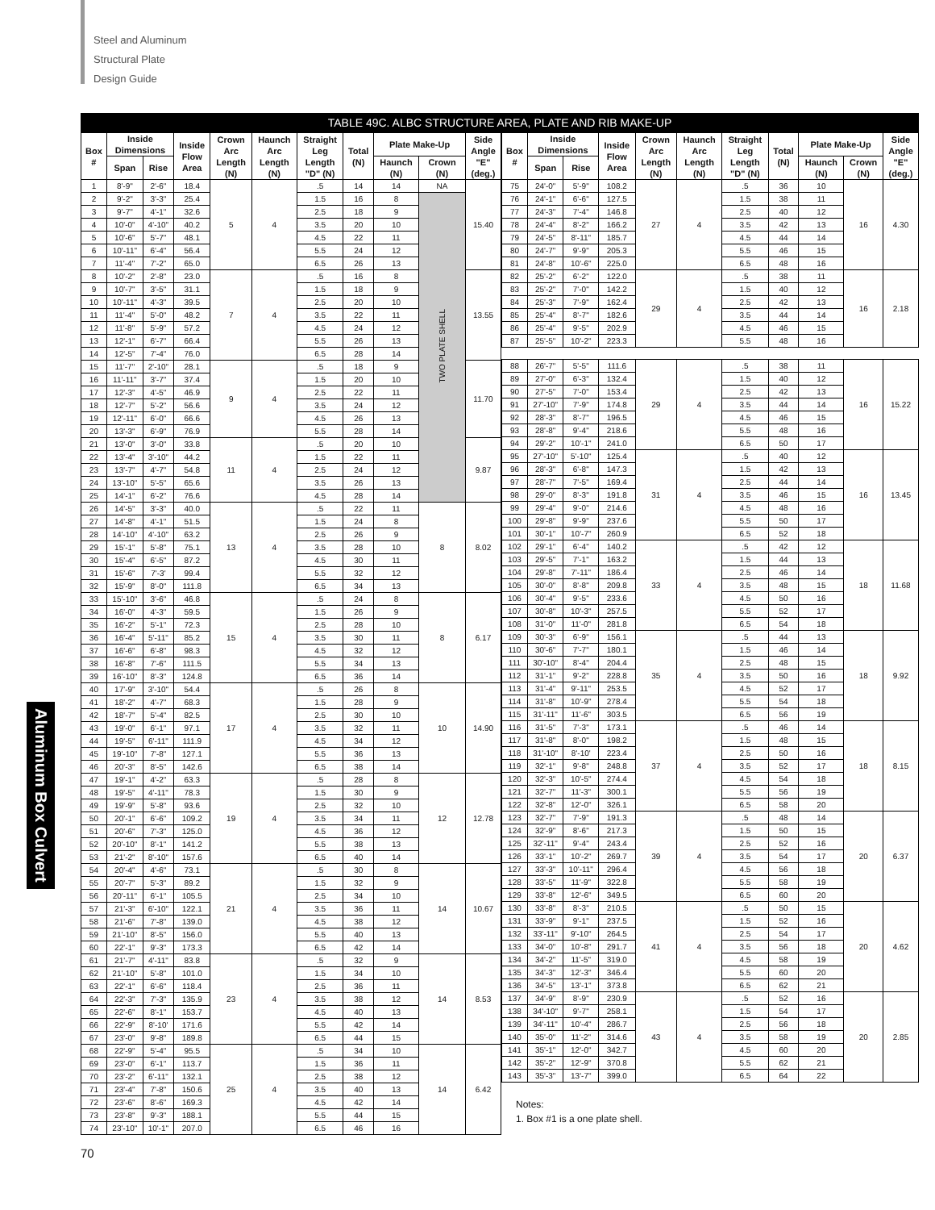Steel and Aluminum
Structural Plate
Design Guide
Aluminum Box Culvert
TABLE 49C. ALBC STRUCTURE AREA, PLATE AND RIB MAKE-UP
| Box # | Inside Dimensions | | Inside Flow Area | Crown Arc Length (N) | Haunch Arc Length (N) | Straight Leg Length "D" (N) | Total (N) | Plate Make-Up | | Side Angle "E" (deg.) |
| --- | --- | --- | --- | --- | --- | --- | --- | --- | --- | --- |
| | Span | Rise | | | | | | Haunch (N) | Crown (N) | |
| 1 | 8'-9" | 2'-6" | 18.4 | 5 | 4 | .5 | 14 | 14 | NA | 15.40 |
| 2 | 9'-2" | 3'-3" | 25.4 | | | 1.5 | 16 | 8 | TWO PLATE SHELL | |
| 3 | 9'-7" | 4'-1" | 32.6 | | | 2.5 | 18 | 9 | | |
| 4 | 10'-0" | 4'-10" | 40.2 | | | 3.5 | 20 | 10 | | |
| 5 | 10'-6" | 5'-7" | 48.1 | | | 4.5 | 22 | 11 | | |
| 6 | 10'-11" | 6'-4" | 56.4 | | | 5.5 | 24 | 12 | | |
| 7 | 11'-4" | 7'-2" | 65.0 | | | 6.5 | 26 | 13 | | |
| 8 | 10'-2" | 2'-8" | 23.0 | 7 | 4 | .5 | 16 | 8 | | 13.55 |
| 9 | 10'-7" | 3'-5" | 31.1 | | | 1.5 | 18 | 9 | | |
| 10 | 10'-11" | 4'-3" | 39.5 | | | 2.5 | 20 | 10 | | |
| 11 | 11'-4" | 5'-0" | 48.2 | | | 3.5 | 22 | 11 | | |
| 12 | 11'-8" | 5'-9" | 57.2 | | | 4.5 | 24 | 12 | | |
| 13 | 12'-1" | 6'-7" | 66.4 | | | 5.5 | 26 | 13 | | |
| 14 | 12'-5" | 7'-4" | 76.0 | | | 6.5 | 28 | 14 | | |
| 15 | 11'-7" | 2'-10" | 28.1 | 9 | 4 | .5 | 18 | 9 | | 11.70 |
| 16 | 11'-11" | 3'-7" | 37.4 | | | 1.5 | 20 | 10 | | |
| 17 | 12'-3" | 4'-5" | 46.9 | | | 2.5 | 22 | 11 | | |
| 18 | 12'-7" | 5'-2" | 56.6 | | | 3.5 | 24 | 12 | | |
| 19 | 12'-11" | 6'-0" | 66.6 | | | 4.5 | 26 | 13 | | |
| 20 | 13'-3" | 6'-9" | 76.9 | | | 5.5 | 28 | 14 | | |
| 21 | 13'-0" | 3'-0" | 33.8 | 11 | 4 | .5 | 20 | 10 | | 9.87 |
| 22 | 13'-4" | 3'-10" | 44.2 | | | 1.5 | 22 | 11 | | |
| 23 | 13'-7" | 4'-7" | 54.8 | | | 2.5 | 24 | 12 | | |
| 24 | 13'-10" | 5'-5" | 65.6 | | | 3.5 | 26 | 13 | | |
| 25 | 14'-1" | 6'-2" | 76.6 | | | 4.5 | 28 | 14 | | |
| 26 | 14'-5" | 3'-3" | 40.0 | 13 | 4 | .5 | 22 | 11 | 8 | 8.02 |
| 27 | 14'-8" | 4'-1" | 51.5 | | | 1.5 | 24 | 8 | | |
| 28 | 14'-10" | 4'-10" | 63.2 | | | 2.5 | 26 | 9 | | |
| 29 | 15'-1" | 5'-8" | 75.1 | | | 3.5 | 28 | 10 | | |
| 30 | 15'-4" | 6'-5" | 87.2 | | | 4.5 | 30 | 11 | | |
| 31 | 15'-6" | 7'-3' | 99.4 | | | 5.5 | 32 | 12 | | |
| 32 | 15'-9" | 8'-0" | 111.8 | | | 6.5 | 34 | 13 | | |
| 33 | 15'-10" | 3'-6" | 46.8 | 15 | 4 | .5 | 24 | 8 | 8 | 6.17 |
| 34 | 16'-0" | 4'-3" | 59.5 | | | 1.5 | 26 | 9 | | |
| 35 | 16'-2" | 5'-1" | 72.3 | | | 2.5 | 28 | 10 | | |
| 36 | 16'-4" | 5'-11" | 85.2 | | | 3.5 | 30 | 11 | | |
| 37 | 16'-6" | 6'-8" | 98.3 | | | 4.5 | 32 | 12 | | |
| 38 | 16'-8" | 7'-6" | 111.5 | | | 5.5 | 34 | 13 | | |
| 39 | 16'-10" | 8'-3" | 124.8 | | | 6.5 | 36 | 14 | | |
| 40 | 17'-9" | 3'-10" | 54.4 | 17 | 4 | .5 | 26 | 8 | 10 | 14.90 |
| 41 | 18'-2" | 4'-7" | 68.3 | | | 1.5 | 28 | 9 | | |
| 42 | 18'-7" | 5'-4" | 82.5 | | | 2.5 | 30 | 10 | | |
| 43 | 19'-0" | 6'-1" | 97.1 | | | 3.5 | 32 | 11 | | |
| 44 | 19'-5" | 6'-11" | 111.9 | | | 4.5 | 34 | 12 | | |
| 45 | 19'-10" | 7'-8" | 127.1 | | | 5.5 | 36 | 13 | | |
| 46 | 20'-3" | 8'-5" | 142.6 | | | 6.5 | 38 | 14 | | |
| 47 | 19'-1" | 4'-2" | 63.3 | 19 | 4 | .5 | 28 | 8 | 12 | 12.78 |
| 48 | 19'-5" | 4'-11" | 78.3 | | | 1.5 | 30 | 9 | | |
| 49 | 19'-9" | 5'-8" | 93.6 | | | 2.5 | 32 | 10 | | |
| 50 | 20'-1" | 6'-6" | 109.2 | | | 3.5 | 34 | 11 | | |
| 51 | 20'-6" | 7'-3" | 125.0 | | | 4.5 | 36 | 12 | | |
| 52 | 20'-10" | 8'-1" | 141.2 | | | 5.5 | 38 | 13 | | |
| 53 | 21'-2" | 8'-10" | 157.6 | | | 6.5 | 40 | 14 | | |
| 54 | 20'-4" | 4'-6" | 73.1 | 21 | 4 | .5 | 30 | 8 | 14 | 10.67 |
| 55 | 20'-7" | 5'-3" | 89.2 | | | 1.5 | 32 | 9 | | |
| 56 | 20'-11" | 6'-1" | 105.5 | | | 2.5 | 34 | 10 | | |
| 57 | 21'-3" | 6'-10" | 122.1 | | | 3.5 | 36 | 11 | | |
| 58 | 21'-6" | 7'-8" | 139.0 | | | 4.5 | 38 | 12 | | |
| 59 | 21'-10" | 8'-5" | 156.0 | | | 5.5 | 40 | 13 | | |
| 60 | 22'-1" | 9'-3" | 173.3 | | | 6.5 | 42 | 14 | | |
| 61 | 21'-7" | 4'-11" | 83.8 | 23 | 4 | .5 | 32 | 9 | 14 | 8.53 |
| 62 | 21'-10" | 5'-8" | 101.0 | | | 1.5 | 34 | 10 | | |
| 63 | 22'-1" | 6'-6" | 118.4 | | | 2.5 | 36 | 11 | | |
| 64 | 22'-3" | 7'-3" | 135.9 | | | 3.5 | 38 | 12 | | |
| 65 | 22'-6" | 8'-1" | 153.7 | | | 4.5 | 40 | 13 | | |
| 66 | 22'-9" | 8'-10' | 171.6 | | | 5.5 | 42 | 14 | | |
| 67 | 23'-0" | 9'-8" | 189.8 | | | 6.5 | 44 | 15 | | |
| 68 | 22'-9" | 5'-4" | 95.5 | 25 | 4 | .5 | 34 | 10 | 14 | 6.42 |
| 69 | 23'-0" | 6'-1" | 113.7 | | | 1.5 | 36 | 11 | | |
| 70 | 23'-2" | 6'-11" | 132.1 | | | 2.5 | 38 | 12 | | |
| 71 | 23'-4" | 7'-8" | 150.6 | | | 3.5 | 40 | 13 | | |
| 72 | 23'-6" | 8'-6" | 169.3 | | | 4.5 | 42 | 14 | | |
| 73 | 23'-8" | 9'-3" | 188.1 | | | 5.5 | 44 | 15 | | |
| 74 | 23'-10" | 10'-1" | 207.0 | | | 6.5 | 46 | 16 | | |
| Box # | Inside Dimensions | | Inside Flow Area | Crown Arc Length (N) | Haunch Arc Length (N) | Straight Leg Length "D" (N) | Total (N) | Plate Make-Up | | Side Angle "E" (deg.) |
| --- | --- | --- | --- | --- | --- | --- | --- | --- | --- | --- |
| | Span | Rise | | | | | | Haunch (N) | Crown (N) | |
| 75 | 24'-0" | 5'-9" | 108.2 | 27 | 4 | .5 | 36 | 10 | 16 | 4.30 |
| 76 | 24'-1" | 6'-6" | 127.5 | | | 1.5 | 38 | 11 | | |
| 77 | 24'-3" | 7'-4" | 146.8 | | | 2.5 | 40 | 12 | | |
| 78 | 24'-4" | 8'-2" | 166.2 | | | 3.5 | 42 | 13 | | |
| 79 | 24'-5" | 8'-11" | 185.7 | | | 4.5 | 44 | 14 | | |
| 80 | 24'-7" | 9'-9" | 205.3 | | | 5.5 | 46 | 15 | | |
| 81 | 24'-8" | 10'-6" | 225.0 | | | 6.5 | 48 | 16 | | |
| 82 | 25'-2" | 6'-2" | 122.0 | 29 | 4 | .5 | 38 | 11 | 16 | 2.18 |
| 83 | 25'-2" | 7'-0" | 142.2 | | | 1.5 | 40 | 12 | | |
| 84 | 25'-3" | 7'-9" | 162.4 | | | 2.5 | 42 | 13 | | |
| 85 | 25'-4" | 8'-7" | 182.6 | | | 3.5 | 44 | 14 | | |
| 86 | 25'-4" | 9'-5" | 202.9 | | | 4.5 | 46 | 15 | | |
| 87 | 25'-5" | 10'-2" | 223.3 | | | 5.5 | 48 | 16 | | |
| 88 | 26'-7" | 5'-5" | 111.6 | 29 | 4 | .5 | 38 | 11 | 16 | 15.22 |
| 89 | 27'-0" | 6'-3" | 132.4 | | | 1.5 | 40 | 12 | | |
| 90 | 27'-5" | 7'-0" | 153.4 | | | 2.5 | 42 | 13 | | |
| 91 | 27'-10" | 7'-9" | 174.8 | | | 3.5 | 44 | 14 | | |
| 92 | 28'-3" | 8'-7" | 196.5 | | | 4.5 | 46 | 15 | | |
| 93 | 28'-8" | 9'-4" | 218.6 | | | 5.5 | 48 | 16 | | |
| 94 | 29'-2" | 10'-1" | 241.0 | | | 6.5 | 50 | 17 | | |
| 95 | 27'-10" | 5'-10" | 125.4 | 31 | 4 | .5 | 40 | 12 | 16 | 13.45 |
| 96 | 28'-3" | 6'-8" | 147.3 | | | 1.5 | 42 | 13 | | |
| 97 | 28'-7" | 7'-5" | 169.4 | | | 2.5 | 44 | 14 | | |
| 98 | 29'-0" | 8'-3" | 191.8 | | | 3.5 | 46 | 15 | | |
| 99 | 29'-4" | 9'-0" | 214.6 | | | 4.5 | 48 | 16 | | |
| 100 | 29'-8" | 9'-9" | 237.6 | | | 5.5 | 50 | 17 | | |
| 101 | 30'-1" | 10'-7" | 260.9 | | | 6.5 | 52 | 18 | | |
| 102 | 29'-1" | 6'-4" | 140.2 | 33 | 4 | .5 | 42 | 12 | 18 | 11.68 |
| 103 | 29'-5" | 7'-1" | 163.2 | | | 1.5 | 44 | 13 | | |
| 104 | 29'-8" | 7'-11" | 186.4 | | | 2.5 | 46 | 14 | | |
| 105 | 30'-0" | 8'-8" | 209.8 | | | 3.5 | 48 | 15 | | |
| 106 | 30'-4" | 9'-5" | 233.6 | | | 4.5 | 50 | 16 | | |
| 107 | 30'-8" | 10'-3" | 257.5 | | | 5.5 | 52 | 17 | | |
| 108 | 31'-0" | 11'-0" | 281.8 | | | 6.5 | 54 | 18 | | |
| 109 | 30'-3" | 6'-9" | 156.1 | 35 | 4 | .5 | 44 | 13 | 18 | 9.92 |
| 110 | 30'-6" | 7'-7" | 180.1 | | | 1.5 | 46 | 14 | | |
| 111 | 30'-10" | 8'-4" | 204.4 | | | 2.5 | 48 | 15 | | |
| 112 | 31'-1" | 9'-2" | 228.8 | | | 3.5 | 50 | 16 | | |
| 113 | 31'-4" | 9'-11" | 253.5 | | | 4.5 | 52 | 17 | | |
| 114 | 31'-8" | 10'-9" | 278.4 | | | 5.5 | 54 | 18 | | |
| 115 | 31'-11" | 11'-6" | 303.5 | | | 6.5 | 56 | 19 | | |
| 116 | 31'-5" | 7'-3" | 173.1 | 37 | 4 | .5 | 46 | 14 | 18 | 8.15 |
| 117 | 31'-8" | 8'-0" | 198.2 | | | 1.5 | 48 | 15 | | |
| 118 | 31'-10" | 8'-10' | 223.4 | | | 2.5 | 50 | 16 | | |
| 119 | 32'-1" | 9'-8" | 248.8 | | | 3.5 | 52 | 17 | | |
| 120 | 32'-3" | 10'-5" | 274.4 | | | 4.5 | 54 | 18 | | |
| 121 | 32'-7" | 11'-3" | 300.1 | | | 5.5 | 56 | 19 | | |
| 122 | 32'-8" | 12'-0" | 326.1 | | | 6.5 | 58 | 20 | | |
| 123 | 32'-7" | 7'-9" | 191.3 | 39 | 4 | .5 | 48 | 14 | 20 | 6.37 |
| 124 | 32'-9" | 8'-6" | 217.3 | | | 1.5 | 50 | 15 | | |
| 125 | 32'-11" | 9'-4" | 243.4 | | | 2.5 | 52 | 16 | | |
| 126 | 33'-1" | 10'-2" | 269.7 | | | 3.5 | 54 | 17 | | |
| 127 | 33'-3" | 10'-11" | 296.4 | | | 4.5 | 56 | 18 | | |
| 128 | 33'-5" | 11'-9" | 322.8 | | | 5.5 | 58 | 19 | | |
| 129 | 33'-8" | 12'-6" | 349.5 | | | 6.5 | 60 | 20 | | |
| 130 | 33'-8" | 8'-3" | 210.5 | 41 | 4 | .5 | 50 | 15 | 20 | 4.62 |
| 131 | 33'-9" | 9'-1" | 237.5 | | | 1.5 | 52 | 16 | | |
| 132 | 33'-11" | 9'-10" | 264.5 | | | 2.5 | 54 | 17 | | |
| 133 | 34'-0" | 10'-8" | 291.7 | | | 3.5 | 56 | 18 | | |
| 134 | 34'-2" | 11'-5" | 319.0 | | | 4.5 | 58 | 19 | | |
| 135 | 34'-3" | 12'-3" | 346.4 | | | 5.5 | 60 | 20 | | |
| 136 | 34'-5" | 13'-1" | 373.8 | | | 6.5 | 62 | 21 | | |
| 137 | 34'-9" | 8'-9" | 230.9 | 43 | 4 | .5 | 52 | 16 | 20 | 2.85 |
| 138 | 34'-10" | 9'-7" | 258.1 | | | 1.5 | 54 | 17 | | |
| 139 | 34'-11" | 10'-4" | 286.7 | | | 2.5 | 56 | 18 | | |
| 140 | 35'-0" | 11'-2" | 314.6 | | | 3.5 | 58 | 19 | | |
| 141 | 35'-1" | 12'-0" | 342.7 | | | 4.5 | 60 | 20 | | |
| 142 | 35'-2" | 12'-9" | 370.8 | | | 5.5 | 62 | 21 | | |
| 143 | 35'-3" | 13'-7" | 399.0 | | | 6.5 | 64 | 22 | | |
Notes:
1. Box #1 is a one plate shell.
70